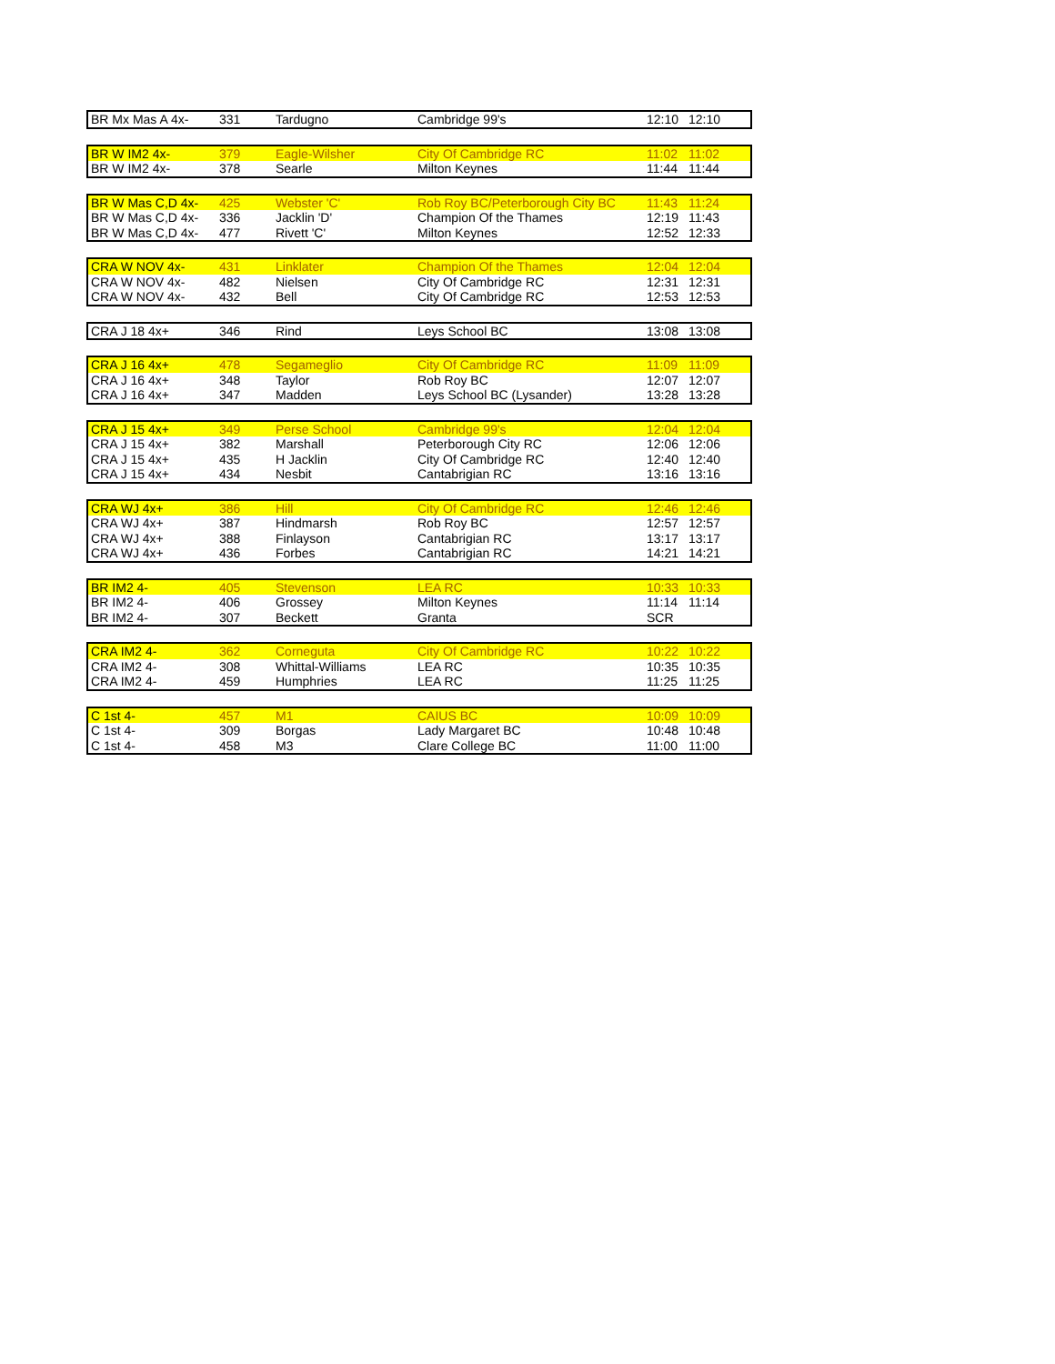| BR Mx Mas A 4x- | 331 | Tardugno | Cambridge 99's | 12:10 | 12:10 |
| BR W IM2 4x- | 379 | Eagle-Wilsher | City Of Cambridge RC | 11:02 | 11:02 |
| BR W IM2 4x- | 378 | Searle | Milton Keynes | 11:44 | 11:44 |
| BR W Mas C,D 4x- | 425 | Webster 'C' | Rob Roy BC/Peterborough City BC | 11:43 | 11:24 |
| BR W Mas C,D 4x- | 336 | Jacklin 'D' | Champion Of the Thames | 12:19 | 11:43 |
| BR W Mas C,D 4x- | 477 | Rivett 'C' | Milton Keynes | 12:52 | 12:33 |
| CRA W NOV 4x- | 431 | Linklater | Champion Of the Thames | 12:04 | 12:04 |
| CRA W NOV 4x- | 482 | Nielsen | City Of Cambridge RC | 12:31 | 12:31 |
| CRA W NOV 4x- | 432 | Bell | City Of Cambridge RC | 12:53 | 12:53 |
| CRA J 18 4x+ | 346 | Rind | Leys School BC | 13:08 | 13:08 |
| CRA J 16 4x+ | 478 | Segameglio | City Of Cambridge RC | 11:09 | 11:09 |
| CRA J 16 4x+ | 348 | Taylor | Rob Roy BC | 12:07 | 12:07 |
| CRA J 16 4x+ | 347 | Madden | Leys School BC (Lysander) | 13:28 | 13:28 |
| CRA J 15 4x+ | 349 | Perse School | Cambridge 99's | 12:04 | 12:04 |
| CRA J 15 4x+ | 382 | Marshall | Peterborough City RC | 12:06 | 12:06 |
| CRA J 15 4x+ | 435 | H Jacklin | City Of Cambridge RC | 12:40 | 12:40 |
| CRA J 15 4x+ | 434 | Nesbit | Cantabrigian RC | 13:16 | 13:16 |
| CRA WJ 4x+ | 386 | Hill | City Of Cambridge RC | 12:46 | 12:46 |
| CRA WJ 4x+ | 387 | Hindmarsh | Rob Roy BC | 12:57 | 12:57 |
| CRA WJ 4x+ | 388 | Finlayson | Cantabrigian RC | 13:17 | 13:17 |
| CRA WJ 4x+ | 436 | Forbes | Cantabrigian RC | 14:21 | 14:21 |
| BR IM2 4- | 405 | Stevenson | LEA RC | 10:33 | 10:33 |
| BR IM2 4- | 406 | Grossey | Milton Keynes | 11:14 | 11:14 |
| BR IM2 4- | 307 | Beckett | Granta | SCR | |
| CRA IM2 4- | 362 | Corneguta | City Of Cambridge RC | 10:22 | 10:22 |
| CRA IM2 4- | 308 | Whittal-Williams | LEA RC | 10:35 | 10:35 |
| CRA IM2 4- | 459 | Humphries | LEA RC | 11:25 | 11:25 |
| C 1st 4- | 457 | M1 | CAIUS BC | 10:09 | 10:09 |
| C 1st 4- | 309 | Borgas | Lady Margaret BC | 10:48 | 10:48 |
| C 1st 4- | 458 | M3 | Clare College BC | 11:00 | 11:00 |